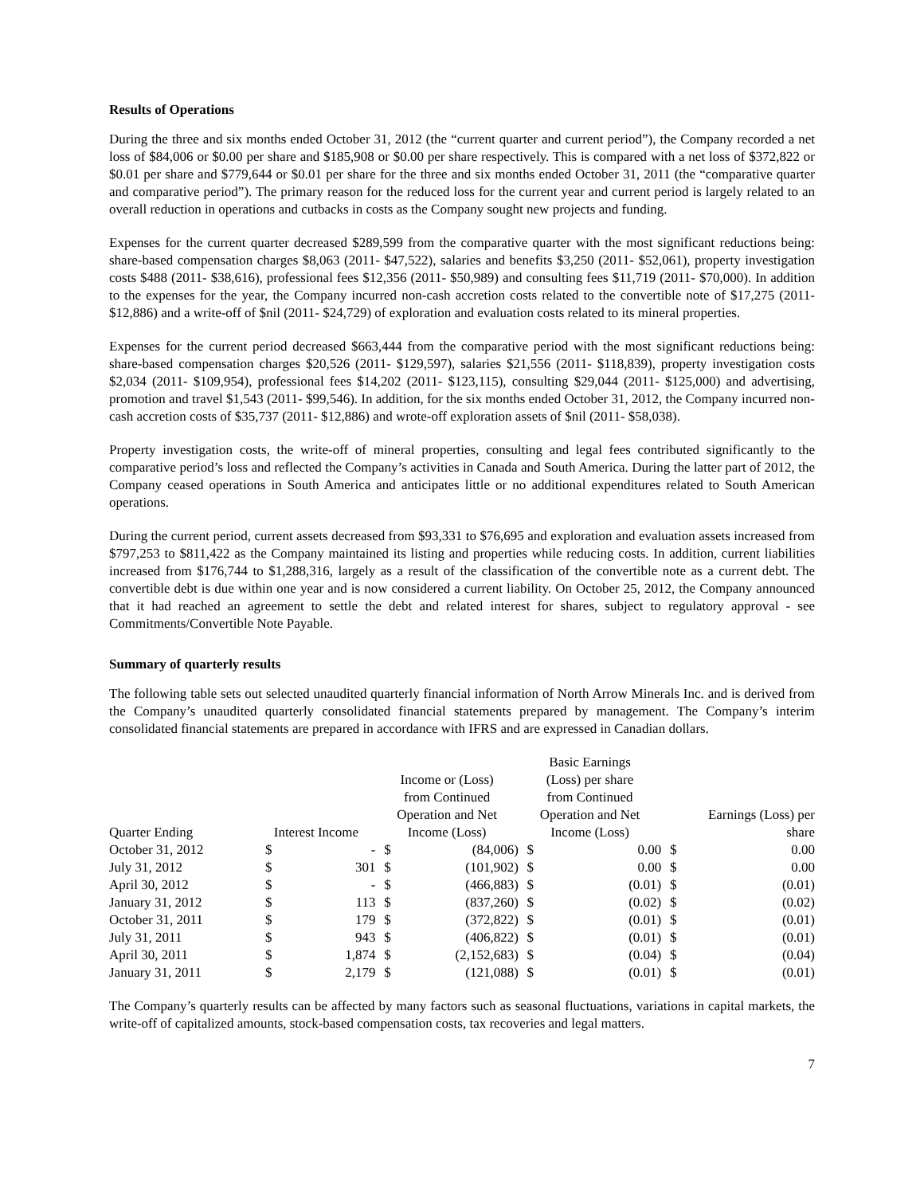Results of Operations
During the three and six months ended October 31, 2012 (the “current quarter and current period”), the Company recorded a net loss of $84,006 or $0.00 per share and $185,908 or $0.00 per share respectively. This is compared with a net loss of $372,822 or $0.01 per share and $779,644 or $0.01 per share for the three and six months ended October 31, 2011 (the “comparative quarter and comparative period”). The primary reason for the reduced loss for the current year and current period is largely related to an overall reduction in operations and cutbacks in costs as the Company sought new projects and funding.
Expenses for the current quarter decreased $289,599 from the comparative quarter with the most significant reductions being: share-based compensation charges $8,063 (2011- $47,522), salaries and benefits $3,250 (2011- $52,061), property investigation costs $488 (2011- $38,616), professional fees $12,356 (2011- $50,989) and consulting fees $11,719 (2011- $70,000). In addition to the expenses for the year, the Company incurred non-cash accretion costs related to the convertible note of $17,275 (2011- $12,886) and a write-off of $nil (2011- $24,729) of exploration and evaluation costs related to its mineral properties.
Expenses for the current period decreased $663,444 from the comparative period with the most significant reductions being: share-based compensation charges $20,526 (2011- $129,597), salaries $21,556 (2011- $118,839), property investigation costs $2,034 (2011- $109,954), professional fees $14,202 (2011- $123,115), consulting $29,044 (2011- $125,000) and advertising, promotion and travel $1,543 (2011- $99,546). In addition, for the six months ended October 31, 2012, the Company incurred non-cash accretion costs of $35,737 (2011- $12,886) and wrote-off exploration assets of $nil (2011- $58,038).
Property investigation costs, the write-off of mineral properties, consulting and legal fees contributed significantly to the comparative period’s loss and reflected the Company’s activities in Canada and South America. During the latter part of 2012, the Company ceased operations in South America and anticipates little or no additional expenditures related to South American operations.
During the current period, current assets decreased from $93,331 to $76,695 and exploration and evaluation assets increased from $797,253 to $811,422 as the Company maintained its listing and properties while reducing costs. In addition, current liabilities increased from $176,744 to $1,288,316, largely as a result of the classification of the convertible note as a current debt. The convertible debt is due within one year and is now considered a current liability. On October 25, 2012, the Company announced that it had reached an agreement to settle the debt and related interest for shares, subject to regulatory approval - see Commitments/Convertible Note Payable.
Summary of quarterly results
The following table sets out selected unaudited quarterly financial information of North Arrow Minerals Inc. and is derived from the Company’s unaudited quarterly consolidated financial statements prepared by management. The Company’s interim consolidated financial statements are prepared in accordance with IFRS and are expressed in Canadian dollars.
| Quarter Ending | Interest Income | | Income or (Loss) from Continued Operation and Net Income (Loss) | | Basic Earnings (Loss) per share from Continued Operation and Net Income (Loss) | | Earnings (Loss) per share | |
| --- | --- | --- | --- | --- | --- | --- | --- | --- |
| October 31, 2012 | $ | - | $ | (84,006) | $ | 0.00 | $ | 0.00 |
| July 31, 2012 | $ | 301 | $ | (101,902) | $ | 0.00 | $ | 0.00 |
| April 30, 2012 | $ | - | $ | (466,883) | $ | (0.01) | $ | (0.01) |
| January 31, 2012 | $ | 113 | $ | (837,260) | $ | (0.02) | $ | (0.02) |
| October 31, 2011 | $ | 179 | $ | (372,822) | $ | (0.01) | $ | (0.01) |
| July 31, 2011 | $ | 943 | $ | (406,822) | $ | (0.01) | $ | (0.01) |
| April 30, 2011 | $ | 1,874 | $ | (2,152,683) | $ | (0.04) | $ | (0.04) |
| January 31, 2011 | $ | 2,179 | $ | (121,088) | $ | (0.01) | $ | (0.01) |
The Company’s quarterly results can be affected by many factors such as seasonal fluctuations, variations in capital markets, the write-off of capitalized amounts, stock-based compensation costs, tax recoveries and legal matters.
7